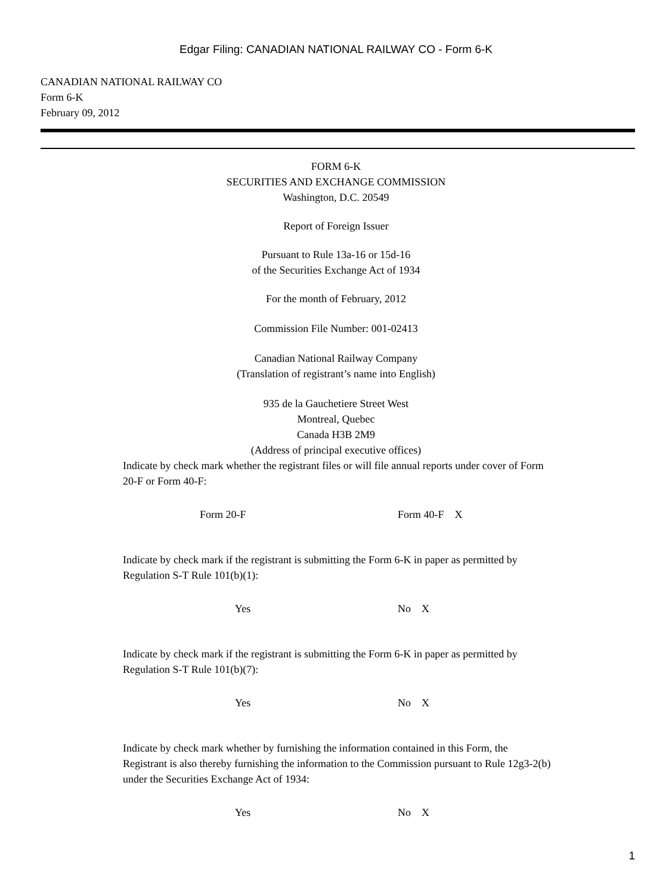Edgar Filing: CANADIAN NATIONAL RAILWAY CO - Form 6-K
CANADIAN NATIONAL RAILWAY CO
Form 6-K
February 09, 2012
FORM 6-K
SECURITIES AND EXCHANGE COMMISSION
Washington, D.C. 20549
Report of Foreign Issuer
Pursuant to Rule 13a-16 or 15d-16
of the Securities Exchange Act of 1934
For the month of February, 2012
Commission File Number: 001-02413
Canadian National Railway Company
(Translation of registrant’s name into English)
935 de la Gauchetiere Street West
Montreal, Quebec
Canada H3B 2M9
(Address of principal executive offices)
Indicate by check mark whether the registrant files or will file annual reports under cover of Form 20-F or Form 40-F:
Form 20-F Form 40-F X
Indicate by check mark if the registrant is submitting the Form 6-K in paper as permitted by Regulation S-T Rule 101(b)(1):
Yes No X
Indicate by check mark if the registrant is submitting the Form 6-K in paper as permitted by Regulation S-T Rule 101(b)(7):
Yes No X
Indicate by check mark whether by furnishing the information contained in this Form, the Registrant is also thereby furnishing the information to the Commission pursuant to Rule 12g3-2(b) under the Securities Exchange Act of 1934:
Yes No X
1